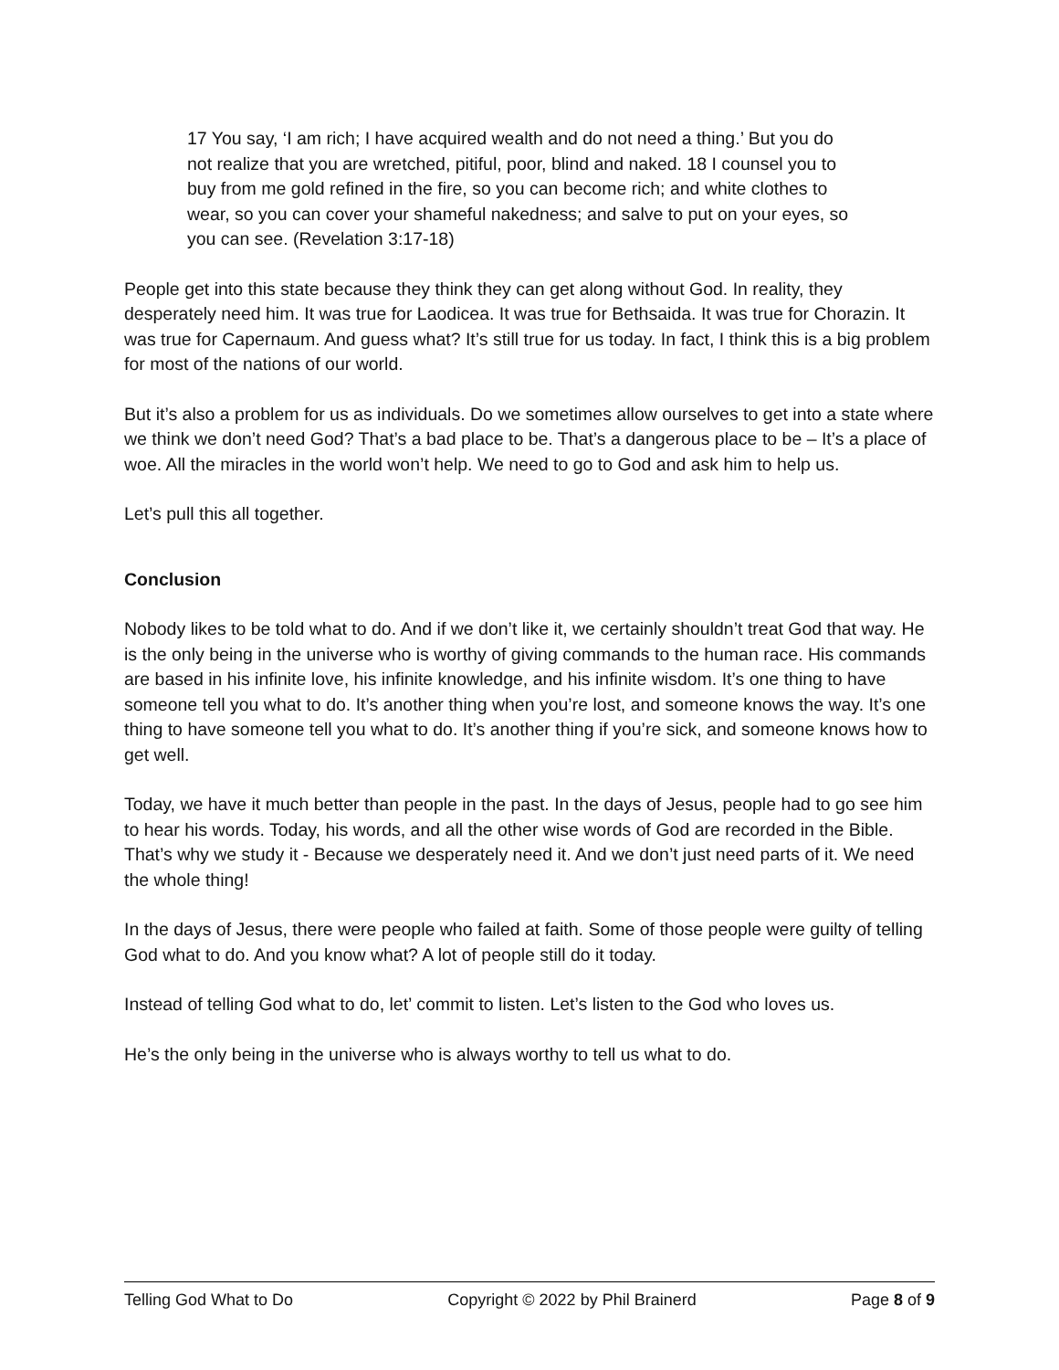17 You say, ‘I am rich; I have acquired wealth and do not need a thing.’ But you do not realize that you are wretched, pitiful, poor, blind and naked. 18 I counsel you to buy from me gold refined in the fire, so you can become rich; and white clothes to wear, so you can cover your shameful nakedness; and salve to put on your eyes, so you can see. (Revelation 3:17-18)
People get into this state because they think they can get along without God. In reality, they desperately need him. It was true for Laodicea. It was true for Bethsaida. It was true for Chorazin. It was true for Capernaum. And guess what? It’s still true for us today. In fact, I think this is a big problem for most of the nations of our world.
But it’s also a problem for us as individuals. Do we sometimes allow ourselves to get into a state where we think we don’t need God? That’s a bad place to be. That’s a dangerous place to be – It’s a place of woe. All the miracles in the world won’t help. We need to go to God and ask him to help us.
Let’s pull this all together.
Conclusion
Nobody likes to be told what to do. And if we don’t like it, we certainly shouldn’t treat God that way. He is the only being in the universe who is worthy of giving commands to the human race. His commands are based in his infinite love, his infinite knowledge, and his infinite wisdom. It’s one thing to have someone tell you what to do. It’s another thing when you’re lost, and someone knows the way. It’s one thing to have someone tell you what to do. It’s another thing if you’re sick, and someone knows how to get well.
Today, we have it much better than people in the past. In the days of Jesus, people had to go see him to hear his words. Today, his words, and all the other wise words of God are recorded in the Bible. That’s why we study it - Because we desperately need it. And we don’t just need parts of it. We need the whole thing!
In the days of Jesus, there were people who failed at faith. Some of those people were guilty of telling God what to do. And you know what? A lot of people still do it today.
Instead of telling God what to do, let’ commit to listen. Let’s listen to the God who loves us.
He’s the only being in the universe who is always worthy to tell us what to do.
Telling God What to Do Copyright © 2022 by Phil Brainerd Page 8 of 9